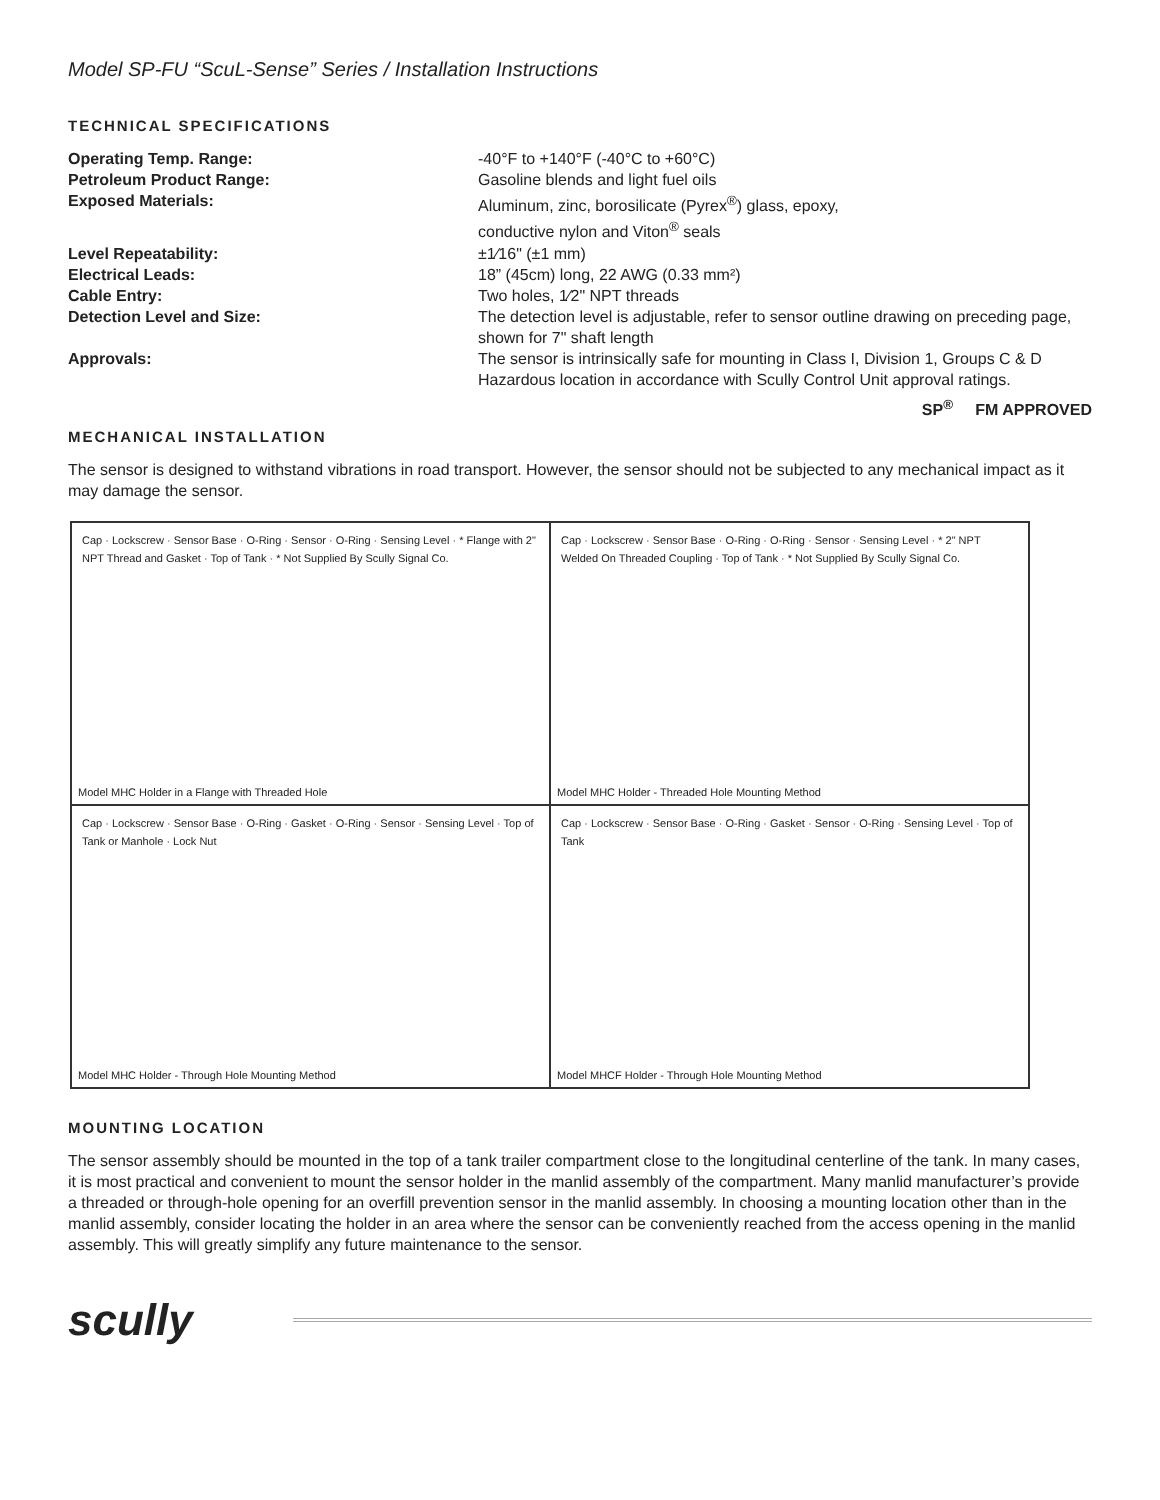Model SP-FU “ScuL-Sense” Series / Installation Instructions
TECHNICAL SPECIFICATIONS
Operating Temp. Range:
-40°F to +140°F (-40°C to +60°C)
Petroleum Product Range:
Gasoline blends and light fuel oils
Exposed Materials:
Aluminum, zinc, borosilicate (Pyrex<sup>®</sup>) glass, epoxy,
conductive nylon and Viton<sup>®</sup> seals
Level Repeatability:
±1⁄16" (±1 mm)
Electrical Leads:
18” (45cm) long, 22 AWG (0.33 mm²)
Cable Entry:
Two holes, 1⁄2" NPT threads
Detection Level and Size:
The detection level is adjustable, refer to sensor outline drawing on preceding page, shown for 7" shaft length
Approvals:
The sensor is intrinsically safe for mounting in Class I, Division 1, Groups C & D Hazardous location in accordance with Scully Control Unit approval ratings.
SP<sup>®</sup> FM APPROVED
MECHANICAL INSTALLATION
The sensor is designed to withstand vibrations in road transport. However, the sensor should not be subjected to any mechanical impact as it may damage the sensor.
Cap · Lockscrew · Sensor Base · O-Ring · Sensor · O-Ring · Sensing Level · * Flange with 2" NPT Thread and Gasket · Top of Tank · * Not Supplied By Scully Signal Co.
Model MHC Holder in a Flange with Threaded Hole
Cap · Lockscrew · Sensor Base · O-Ring · O-Ring · Sensor · Sensing Level · * 2" NPT Welded On Threaded Coupling · Top of Tank · * Not Supplied By Scully Signal Co.
Model MHC Holder - Threaded Hole Mounting Method
Cap · Lockscrew · Sensor Base · O-Ring · Gasket · O-Ring · Sensor · Sensing Level · Top of Tank or Manhole · Lock Nut
Model MHC Holder - Through Hole Mounting Method
Cap · Lockscrew · Sensor Base · O-Ring · Gasket · Sensor · O-Ring · Sensing Level · Top of Tank
Model MHCF Holder - Through Hole Mounting Method
MOUNTING LOCATION
The sensor assembly should be mounted in the top of a tank trailer compartment close to the longitudinal centerline of the tank. In many cases, it is most practical and convenient to mount the sensor holder in the manlid assembly of the compartment. Many manlid manufacturer’s provide a threaded or through-hole opening for an overfill prevention sensor in the manlid assembly. In choosing a mounting location other than in the manlid assembly, consider locating the holder in an area where the sensor can be conveniently reached from the access opening in the manlid assembly. This will greatly simplify any future maintenance to the sensor.
scully